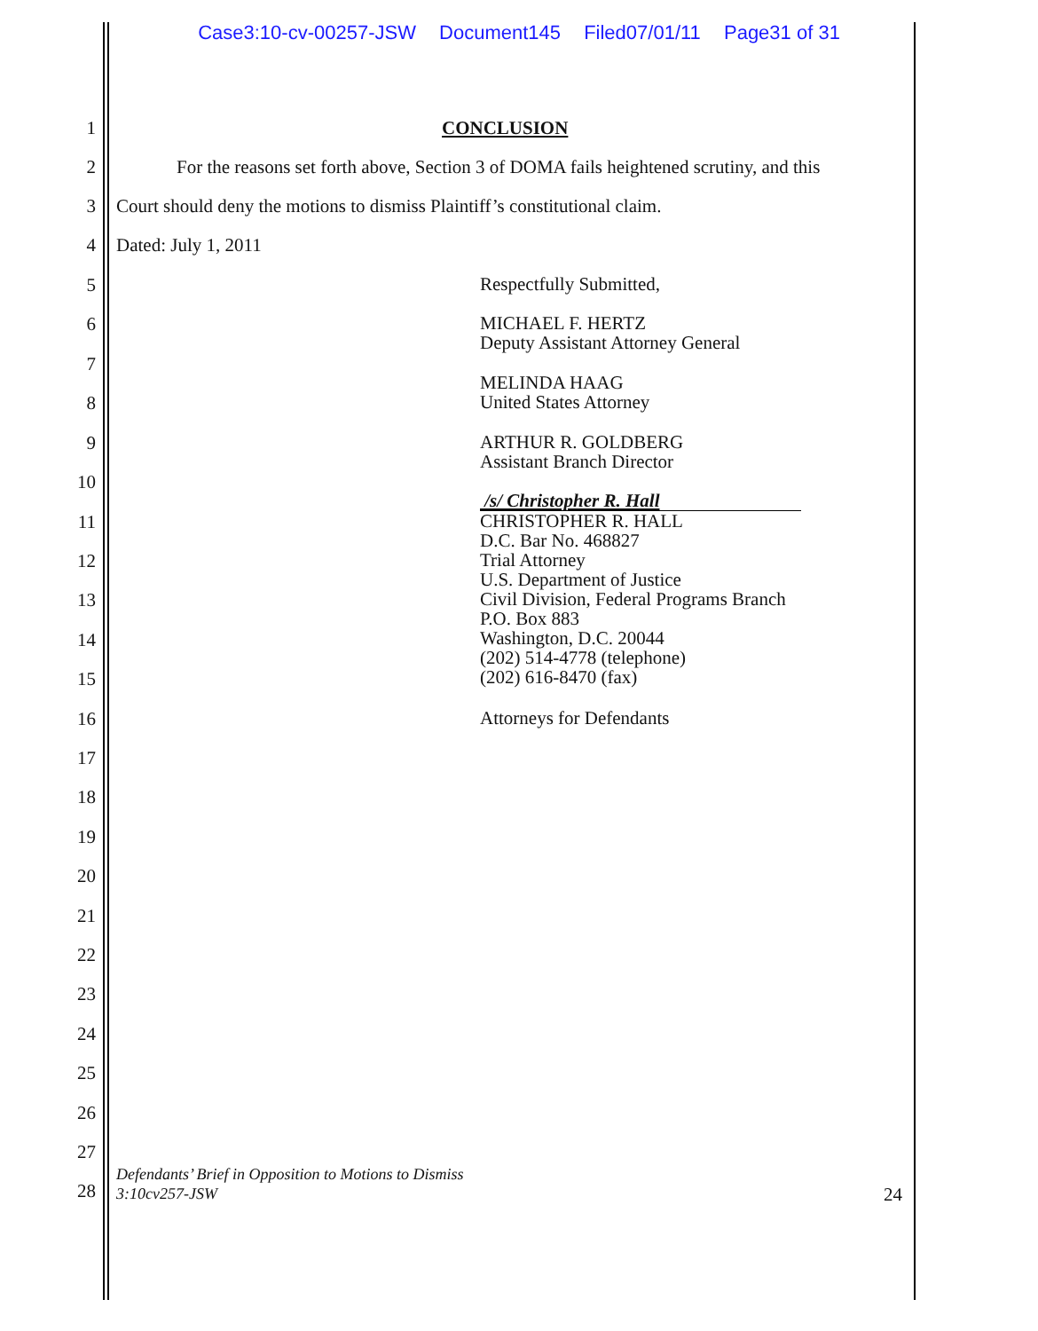Case3:10-cv-00257-JSW Document145 Filed07/01/11 Page31 of 31
1 CONCLUSION
2 For the reasons set forth above, Section 3 of DOMA fails heightened scrutiny, and this
3 Court should deny the motions to dismiss Plaintiff’s constitutional claim.
4 Dated: July 1, 2011
5 Respectfully Submitted,
6 MICHAEL F. HERTZ
Deputy Assistant Attorney General
7
8
MELINDA HAAG
United States Attorney
9
ARTHUR R. GOLDBERG
Assistant Branch Director
10
/s/ Christopher R. Hall
CHRISTOPHER R. HALL
D.C. Bar No. 468827
Trial Attorney
U.S. Department of Justice
Civil Division, Federal Programs Branch
P.O. Box 883
Washington, D.C. 20044
(202) 514-4778 (telephone)
(202) 616-8470 (fax)
11
12
13
14
15
16 Attorneys for Defendants
17
18
19
20
21
22
23
24
25
26
27
28
Defendants’ Brief in Opposition to Motions to Dismiss
3:10cv257-JSW 24